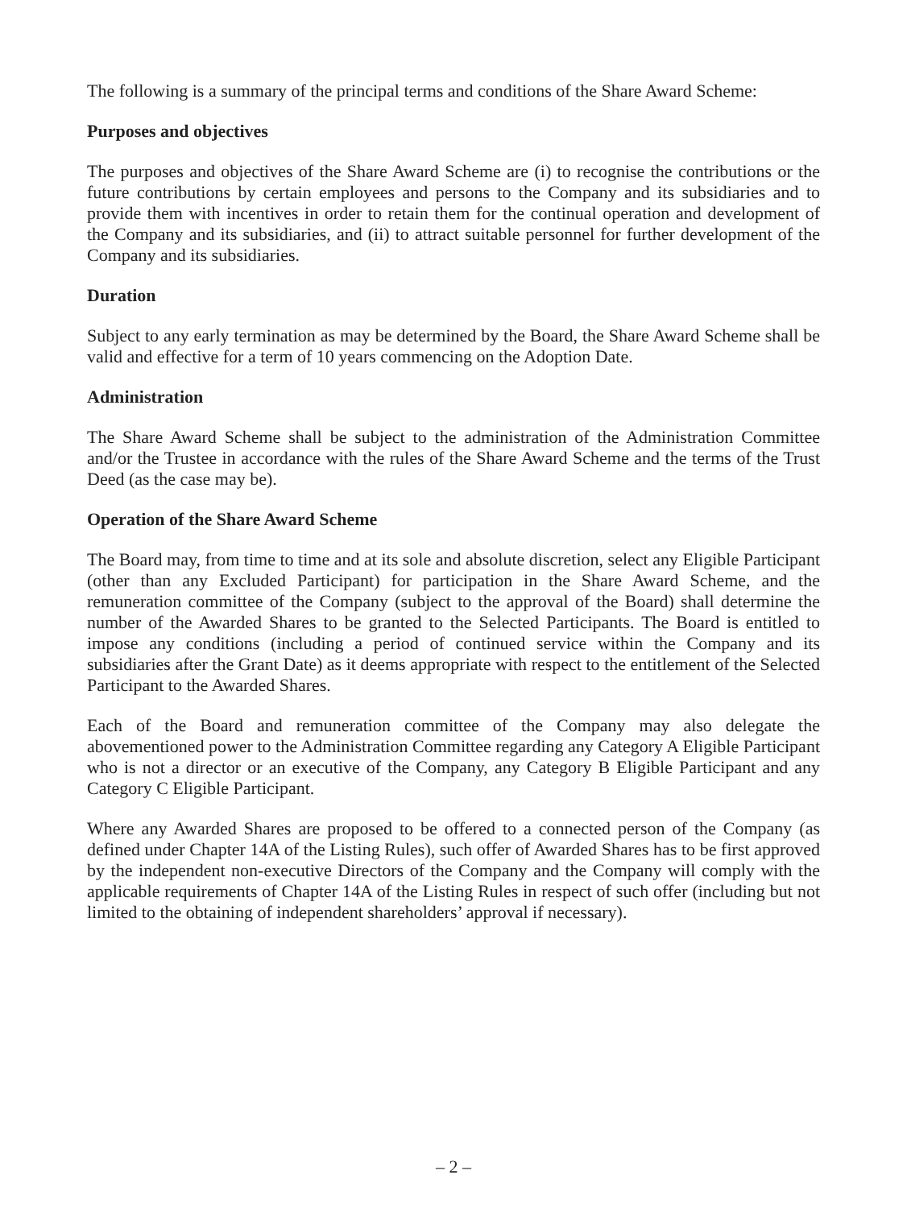The following is a summary of the principal terms and conditions of the Share Award Scheme:
Purposes and objectives
The purposes and objectives of the Share Award Scheme are (i) to recognise the contributions or the future contributions by certain employees and persons to the Company and its subsidiaries and to provide them with incentives in order to retain them for the continual operation and development of the Company and its subsidiaries, and (ii) to attract suitable personnel for further development of the Company and its subsidiaries.
Duration
Subject to any early termination as may be determined by the Board, the Share Award Scheme shall be valid and effective for a term of 10 years commencing on the Adoption Date.
Administration
The Share Award Scheme shall be subject to the administration of the Administration Committee and/or the Trustee in accordance with the rules of the Share Award Scheme and the terms of the Trust Deed (as the case may be).
Operation of the Share Award Scheme
The Board may, from time to time and at its sole and absolute discretion, select any Eligible Participant (other than any Excluded Participant) for participation in the Share Award Scheme, and the remuneration committee of the Company (subject to the approval of the Board) shall determine the number of the Awarded Shares to be granted to the Selected Participants. The Board is entitled to impose any conditions (including a period of continued service within the Company and its subsidiaries after the Grant Date) as it deems appropriate with respect to the entitlement of the Selected Participant to the Awarded Shares.
Each of the Board and remuneration committee of the Company may also delegate the abovementioned power to the Administration Committee regarding any Category A Eligible Participant who is not a director or an executive of the Company, any Category B Eligible Participant and any Category C Eligible Participant.
Where any Awarded Shares are proposed to be offered to a connected person of the Company (as defined under Chapter 14A of the Listing Rules), such offer of Awarded Shares has to be first approved by the independent non-executive Directors of the Company and the Company will comply with the applicable requirements of Chapter 14A of the Listing Rules in respect of such offer (including but not limited to the obtaining of independent shareholders’ approval if necessary).
– 2 –